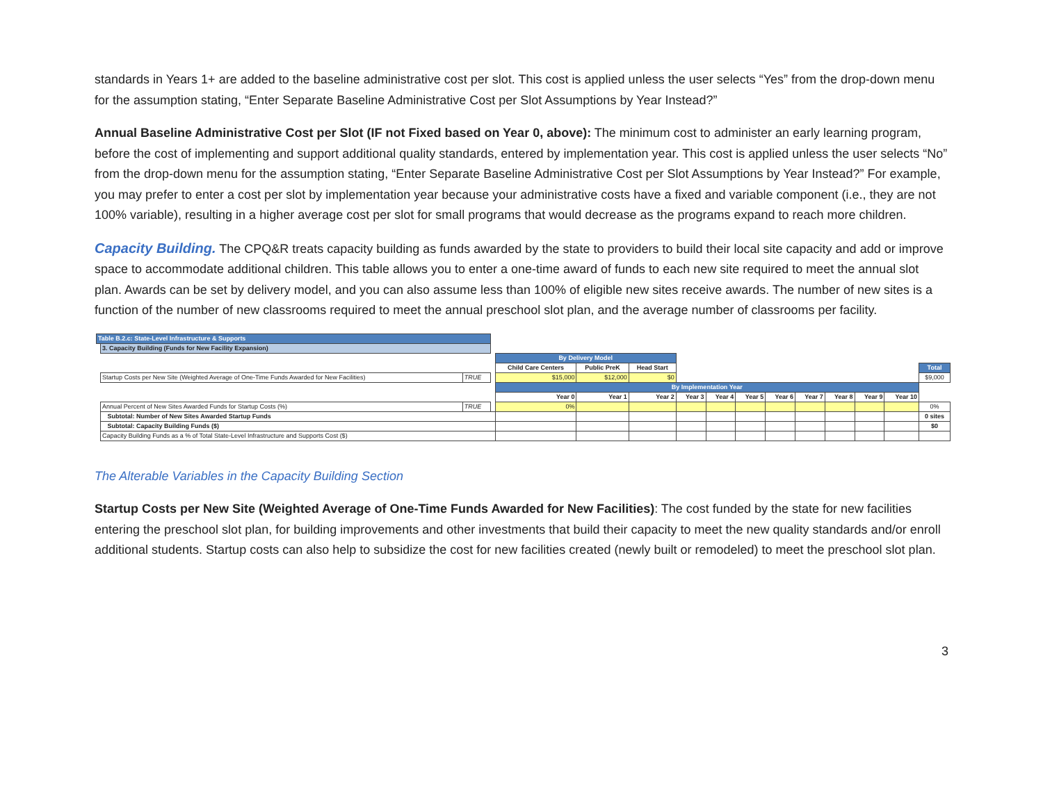standards in Years 1+ are added to the baseline administrative cost per slot. This cost is applied unless the user selects “Yes” from the drop-down menu for the assumption stating, “Enter Separate Baseline Administrative Cost per Slot Assumptions by Year Instead?”
Annual Baseline Administrative Cost per Slot (IF not Fixed based on Year 0, above): The minimum cost to administer an early learning program, before the cost of implementing and support additional quality standards, entered by implementation year. This cost is applied unless the user selects “No” from the drop-down menu for the assumption stating, “Enter Separate Baseline Administrative Cost per Slot Assumptions by Year Instead?” For example, you may prefer to enter a cost per slot by implementation year because your administrative costs have a fixed and variable component (i.e., they are not 100% variable), resulting in a higher average cost per slot for small programs that would decrease as the programs expand to reach more children.
Capacity Building. The CPQ&R treats capacity building as funds awarded by the state to providers to build their local site capacity and add or improve space to accommodate additional children. This table allows you to enter a one-time award of funds to each new site required to meet the annual slot plan. Awards can be set by delivery model, and you can also assume less than 100% of eligible new sites receive awards. The number of new sites is a function of the number of new classrooms required to meet the annual preschool slot plan, and the average number of classrooms per facility.
| Table B.2.c: State-Level Infrastructure & Supports | | | | | | | | | | | | | | | |
| | 3. Capacity Building (Funds for New Facility Expansion) | | | | | | | | | | | | | | |
| | | | | By Delivery Model | | | | | | | | | | | |
| | | | | Child Care Centers | Public PreK | Head Start | | | | | | | | | Total |
| | Startup Costs per New Site (Weighted Average of One-Time Funds Awarded for New Facilities) | TRUE | | $15,000 | $12,000 | $0 | | | | | | | | | $9,000 |
| | | | | By Implementation Year | | | | | | | | | | | |
| | | | | Year 0 | Year 1 | Year 2 | Year 3 | Year 4 | Year 5 | Year 6 | Year 7 | Year 8 | Year 9 | Year 10 | |
| | Annual Percent of New Sites Awarded Funds for Startup Costs (%) | TRUE | | 0% | | | | | | | | | | | 0% |
| | Subtotal: Number of New Sites Awarded Startup Funds | | | | | | | | | | | | | | 0 sites |
| | Subtotal: Capacity Building Funds ($) | | | | | | | | | | | | | | $0 |
| | Capacity Building Funds as a % of Total State-Level Infrastructure and Supports Cost ($) | | | | | | | | | | | | | | |
The Alterable Variables in the Capacity Building Section
Startup Costs per New Site (Weighted Average of One-Time Funds Awarded for New Facilities): The cost funded by the state for new facilities entering the preschool slot plan, for building improvements and other investments that build their capacity to meet the new quality standards and/or enroll additional students. Startup costs can also help to subsidize the cost for new facilities created (newly built or remodeled) to meet the preschool slot plan.
3